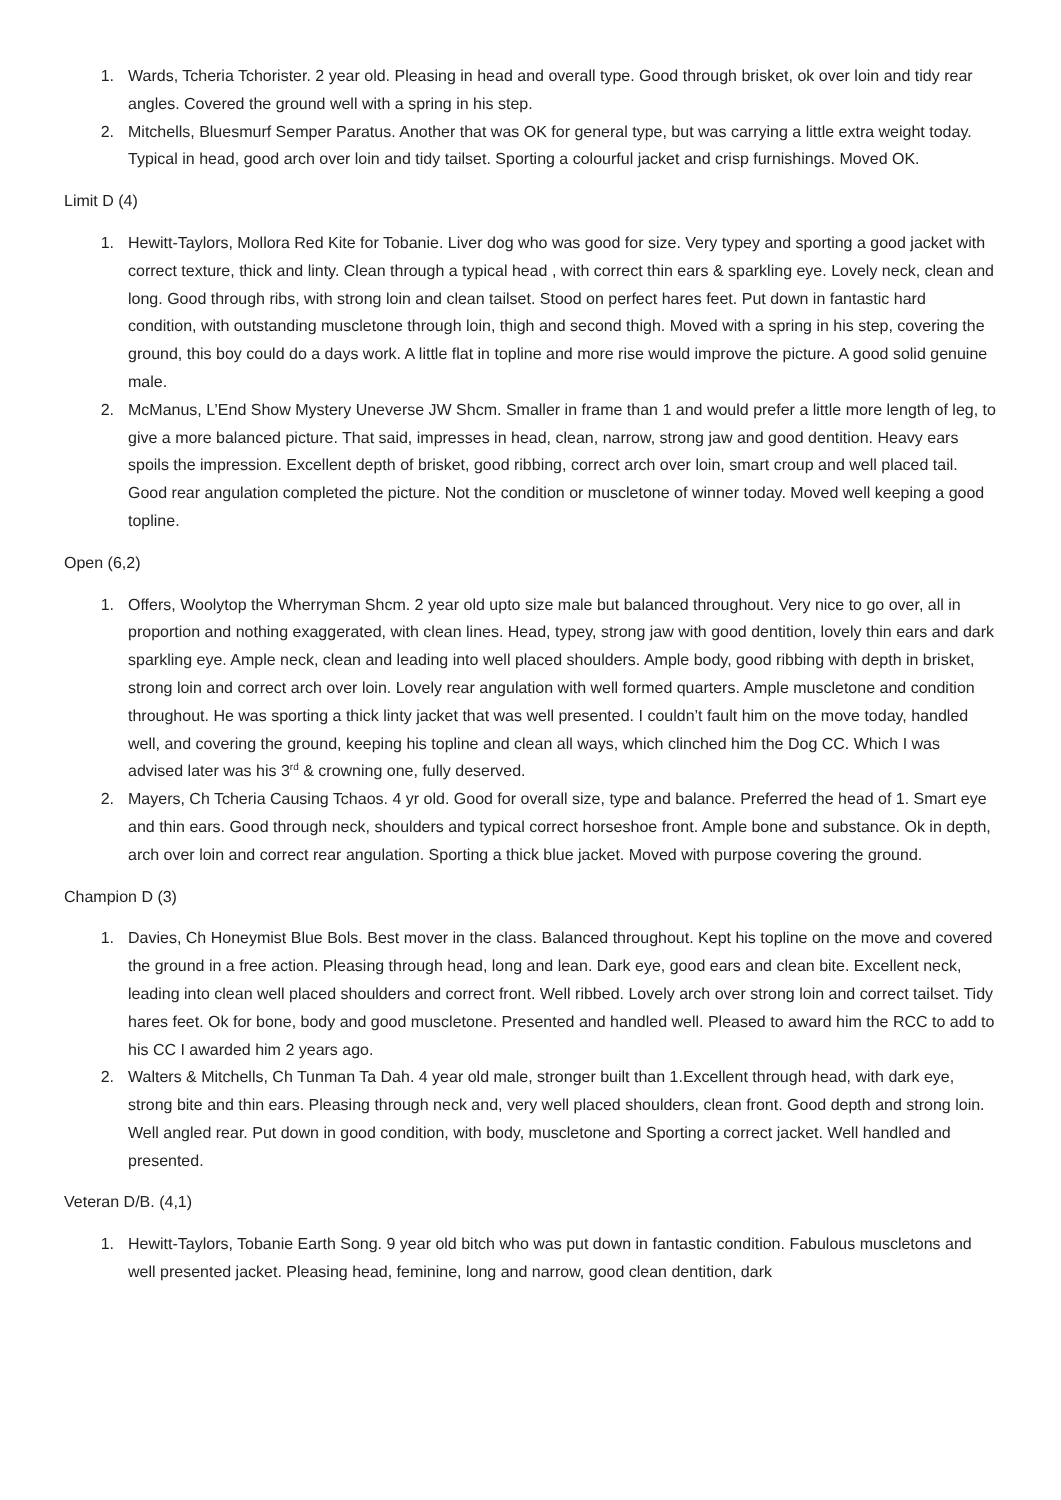1. Wards, Tcheria Tchorister. 2 year old. Pleasing in head and overall type. Good through brisket, ok over loin and tidy rear angles. Covered the ground well with a spring in his step.
2. Mitchells, Bluesmurf Semper Paratus. Another that was OK for general type, but was carrying a little extra weight today. Typical in head, good arch over loin and tidy tailset. Sporting a colourful jacket and crisp furnishings. Moved OK.
Limit D (4)
1. Hewitt-Taylors, Mollora Red Kite for Tobanie. Liver dog who was good for size. Very typey and sporting a good jacket with correct texture, thick and linty. Clean through a typical head , with correct thin ears & sparkling eye. Lovely neck, clean and long. Good through ribs, with strong loin and clean tailset. Stood on perfect hares feet. Put down in fantastic hard condition, with outstanding muscletone through loin, thigh and second thigh. Moved with a spring in his step, covering the ground, this boy could do a days work. A little flat in topline and more rise would improve the picture. A good solid genuine male.
2. McManus, L’End Show Mystery Uneverse JW Shcm. Smaller in frame than 1 and would prefer a little more length of leg, to give a more balanced picture. That said, impresses in head, clean, narrow, strong jaw and good dentition. Heavy ears spoils the impression. Excellent depth of brisket, good ribbing, correct arch over loin, smart croup and well placed tail. Good rear angulation completed the picture. Not the condition or muscletone of winner today. Moved well keeping a good topline.
Open (6,2)
1. Offers, Woolytop the Wherryman Shcm. 2 year old upto size male but balanced throughout. Very nice to go over, all in proportion and nothing exaggerated, with clean lines. Head, typey, strong jaw with good dentition, lovely thin ears and dark sparkling eye. Ample neck, clean and leading into well placed shoulders. Ample body, good ribbing with depth in brisket, strong loin and correct arch over loin. Lovely rear angulation with well formed quarters. Ample muscletone and condition throughout. He was sporting a thick linty jacket that was well presented. I couldn’t fault him on the move today, handled well, and covering the ground, keeping his topline and clean all ways, which clinched him the Dog CC. Which I was advised later was his 3<sup>rd</sup> & crowning one, fully deserved.
2. Mayers, Ch Tcheria Causing Tchaos. 4 yr old. Good for overall size, type and balance. Preferred the head of 1. Smart eye and thin ears. Good through neck, shoulders and typical correct horseshoe front. Ample bone and substance. Ok in depth, arch over loin and correct rear angulation. Sporting a thick blue jacket. Moved with purpose covering the ground.
Champion D (3)
1. Davies, Ch Honeymist Blue Bols. Best mover in the class. Balanced throughout. Kept his topline on the move and covered the ground in a free action. Pleasing through head, long and lean. Dark eye, good ears and clean bite. Excellent neck, leading into clean well placed shoulders and correct front. Well ribbed. Lovely arch over strong loin and correct tailset. Tidy hares feet. Ok for bone, body and good muscletone. Presented and handled well. Pleased to award him the RCC to add to his CC I awarded him 2 years ago.
2. Walters & Mitchells, Ch Tunman Ta Dah. 4 year old male, stronger built than 1.Excellent through head, with dark eye, strong bite and thin ears. Pleasing through neck and, very well placed shoulders, clean front. Good depth and strong loin. Well angled rear. Put down in good condition, with body, muscletone and Sporting a correct jacket. Well handled and presented.
Veteran D/B. (4,1)
1. Hewitt-Taylors, Tobanie Earth Song. 9 year old bitch who was put down in fantastic condition. Fabulous muscletons and well presented jacket. Pleasing head, feminine, long and narrow, good clean dentition, dark